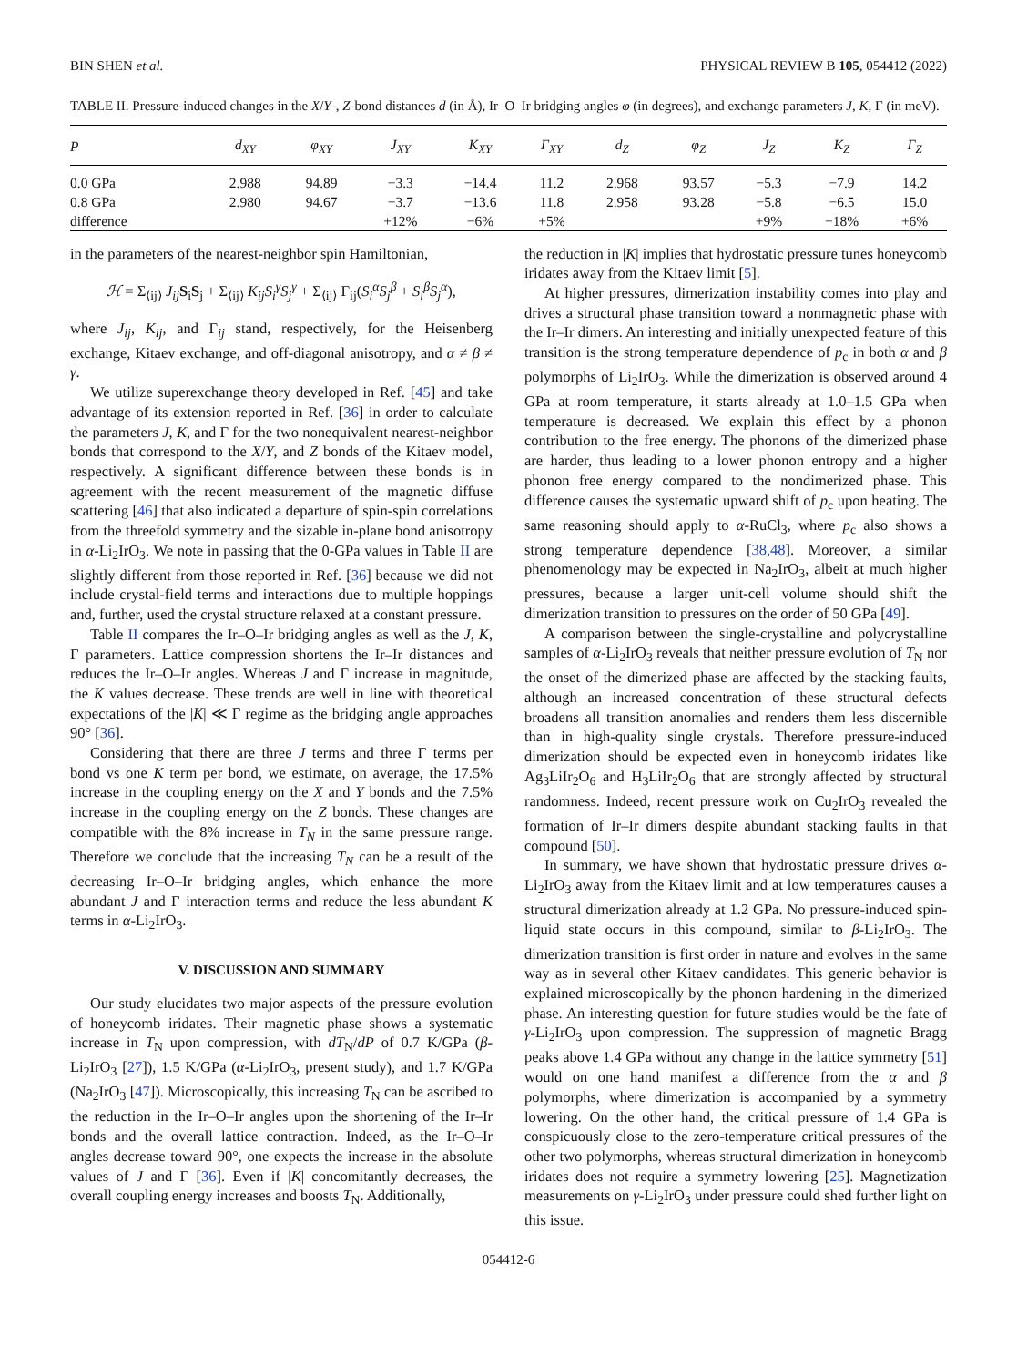BIN SHEN et al. PHYSICAL REVIEW B 105, 054412 (2022)
TABLE II. Pressure-induced changes in the X/Y-, Z-bond distances d (in Å), Ir–O–Ir bridging angles φ (in degrees), and exchange parameters J, K, Γ (in meV).
| P | d<sub>XY</sub> | φ<sub>XY</sub> | J<sub>XY</sub> | K<sub>XY</sub> | Γ<sub>XY</sub> | d<sub>Z</sub> | φ<sub>Z</sub> | J<sub>Z</sub> | K<sub>Z</sub> | Γ<sub>Z</sub> |
| --- | --- | --- | --- | --- | --- | --- | --- | --- | --- | --- |
| 0.0 GPa | 2.988 | 94.89 | −3.3 | −14.4 | 11.2 | 2.968 | 93.57 | −5.3 | −7.9 | 14.2 |
| 0.8 GPa | 2.980 | 94.67 | −3.7 | −13.6 | 11.8 | 2.958 | 93.28 | −5.8 | −6.5 | 15.0 |
| difference | | | +12% | −6% | +5% | | | +9% | −18% | +6% |
in the parameters of the nearest-neighbor spin Hamiltonian,
ℋ = Σ<sub>⟨ij⟩</sub> J<sub>ij</sub> S<sub>i</sub>S<sub>j</sub> + Σ<sub>⟨ij⟩</sub> K<sub>ij</sub>S<sub>i</sub><sup>γ</sup>S<sub>j</sub><sup>γ</sup> + Σ<sub>⟨ij⟩</sub> Γ<sub>ij</sub>(S<sub>i</sub><sup>α</sup>S<sub>j</sub><sup>β</sup> + S<sub>i</sub><sup>β</sup>S<sub>j</sub><sup>α</sup>),
where J<sub>ij</sub>, K<sub>ij</sub>, and Γ<sub>ij</sub> stand, respectively, for the Heisenberg exchange, Kitaev exchange, and off-diagonal anisotropy, and α ≠ β ≠ γ.
We utilize superexchange theory developed in Ref. [45] and take advantage of its extension reported in Ref. [36] in order to calculate the parameters J, K, and Γ for the two nonequivalent nearest-neighbor bonds that correspond to the X/Y, and Z bonds of the Kitaev model, respectively. A significant difference between these bonds is in agreement with the recent measurement of the magnetic diffuse scattering [46] that also indicated a departure of spin-spin correlations from the threefold symmetry and the sizable in-plane bond anisotropy in α-Li<sub>2</sub>IrO<sub>3</sub>. We note in passing that the 0-GPa values in Table II are slightly different from those reported in Ref. [36] because we did not include crystal-field terms and interactions due to multiple hoppings and, further, used the crystal structure relaxed at a constant pressure.
Table II compares the Ir–O–Ir bridging angles as well as the J, K, Γ parameters. Lattice compression shortens the Ir–Ir distances and reduces the Ir–O–Ir angles. Whereas J and Γ increase in magnitude, the K values decrease. These trends are well in line with theoretical expectations of the |K| ≪ Γ regime as the bridging angle approaches 90° [36].
Considering that there are three J terms and three Γ terms per bond vs one K term per bond, we estimate, on average, the 17.5% increase in the coupling energy on the X and Y bonds and the 7.5% increase in the coupling energy on the Z bonds. These changes are compatible with the 8% increase in T<sub>N</sub> in the same pressure range. Therefore we conclude that the increasing T<sub>N</sub> can be a result of the decreasing Ir–O–Ir bridging angles, which enhance the more abundant J and Γ interaction terms and reduce the less abundant K terms in α-Li<sub>2</sub>IrO<sub>3</sub>.
V. DISCUSSION AND SUMMARY
Our study elucidates two major aspects of the pressure evolution of honeycomb iridates. Their magnetic phase shows a systematic increase in T<sub>N</sub> upon compression, with dT<sub>N</sub>/dP of 0.7 K/GPa (β-Li<sub>2</sub>IrO<sub>3</sub> [27]), 1.5 K/GPa (α-Li<sub>2</sub>IrO<sub>3</sub>, present study), and 1.7 K/GPa (Na<sub>2</sub>IrO<sub>3</sub> [47]). Microscopically, this increasing T<sub>N</sub> can be ascribed to the reduction in the Ir–O–Ir angles upon the shortening of the Ir–Ir bonds and the overall lattice contraction. Indeed, as the Ir–O–Ir angles decrease toward 90°, one expects the increase in the absolute values of J and Γ [36]. Even if |K| concomitantly decreases, the overall coupling energy increases and boosts T<sub>N</sub>. Additionally,
the reduction in |K| implies that hydrostatic pressure tunes honeycomb iridates away from the Kitaev limit [5].
At higher pressures, dimerization instability comes into play and drives a structural phase transition toward a nonmagnetic phase with the Ir–Ir dimers. An interesting and initially unexpected feature of this transition is the strong temperature dependence of p<sub>c</sub> in both α and β polymorphs of Li<sub>2</sub>IrO<sub>3</sub>. While the dimerization is observed around 4 GPa at room temperature, it starts already at 1.0–1.5 GPa when temperature is decreased. We explain this effect by a phonon contribution to the free energy. The phonons of the dimerized phase are harder, thus leading to a lower phonon entropy and a higher phonon free energy compared to the nondimerized phase. This difference causes the systematic upward shift of p<sub>c</sub> upon heating. The same reasoning should apply to α-RuCl<sub>3</sub>, where p<sub>c</sub> also shows a strong temperature dependence [38,48]. Moreover, a similar phenomenology may be expected in Na<sub>2</sub>IrO<sub>3</sub>, albeit at much higher pressures, because a larger unit-cell volume should shift the dimerization transition to pressures on the order of 50 GPa [49].
A comparison between the single-crystalline and polycrystalline samples of α-Li<sub>2</sub>IrO<sub>3</sub> reveals that neither pressure evolution of T<sub>N</sub> nor the onset of the dimerized phase are affected by the stacking faults, although an increased concentration of these structural defects broadens all transition anomalies and renders them less discernible than in high-quality single crystals. Therefore pressure-induced dimerization should be expected even in honeycomb iridates like Ag<sub>3</sub>LiIr<sub>2</sub>O<sub>6</sub> and H<sub>3</sub>LiIr<sub>2</sub>O<sub>6</sub> that are strongly affected by structural randomness. Indeed, recent pressure work on Cu<sub>2</sub>IrO<sub>3</sub> revealed the formation of Ir–Ir dimers despite abundant stacking faults in that compound [50].
In summary, we have shown that hydrostatic pressure drives α-Li<sub>2</sub>IrO<sub>3</sub> away from the Kitaev limit and at low temperatures causes a structural dimerization already at 1.2 GPa. No pressure-induced spin-liquid state occurs in this compound, similar to β-Li<sub>2</sub>IrO<sub>3</sub>. The dimerization transition is first order in nature and evolves in the same way as in several other Kitaev candidates. This generic behavior is explained microscopically by the phonon hardening in the dimerized phase. An interesting question for future studies would be the fate of γ-Li<sub>2</sub>IrO<sub>3</sub> upon compression. The suppression of magnetic Bragg peaks above 1.4 GPa without any change in the lattice symmetry [51] would on one hand manifest a difference from the α and β polymorphs, where dimerization is accompanied by a symmetry lowering. On the other hand, the critical pressure of 1.4 GPa is conspicuously close to the zero-temperature critical pressures of the other two polymorphs, whereas structural dimerization in honeycomb iridates does not require a symmetry lowering [25]. Magnetization measurements on γ-Li<sub>2</sub>IrO<sub>3</sub> under pressure could shed further light on this issue.
054412-6